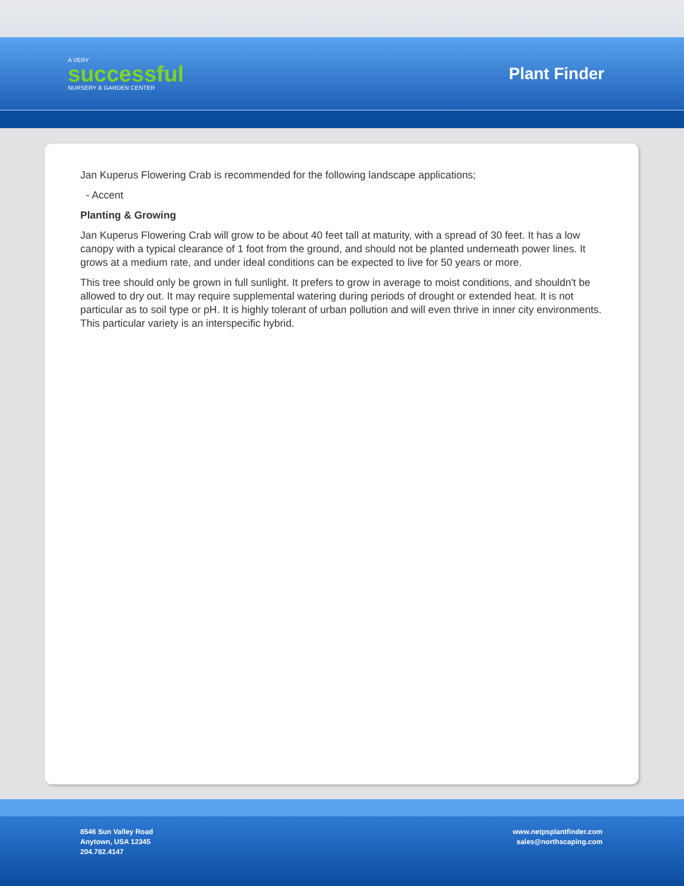A VERY
successful
NURSERY & GARDEN CENTER
Plant Finder
Jan Kuperus Flowering Crab is recommended for the following landscape applications;
- Accent
Planting & Growing
Jan Kuperus Flowering Crab will grow to be about 40 feet tall at maturity, with a spread of 30 feet. It has a low canopy with a typical clearance of 1 foot from the ground, and should not be planted underneath power lines. It grows at a medium rate, and under ideal conditions can be expected to live for 50 years or more.
This tree should only be grown in full sunlight. It prefers to grow in average to moist conditions, and shouldn't be allowed to dry out. It may require supplemental watering during periods of drought or extended heat. It is not particular as to soil type or pH. It is highly tolerant of urban pollution and will even thrive in inner city environments. This particular variety is an interspecific hybrid.
8546 Sun Valley Road
Anytown, USA 12345
204.782.4147
www.netpsplantfinder.com
sales@northscaping.com